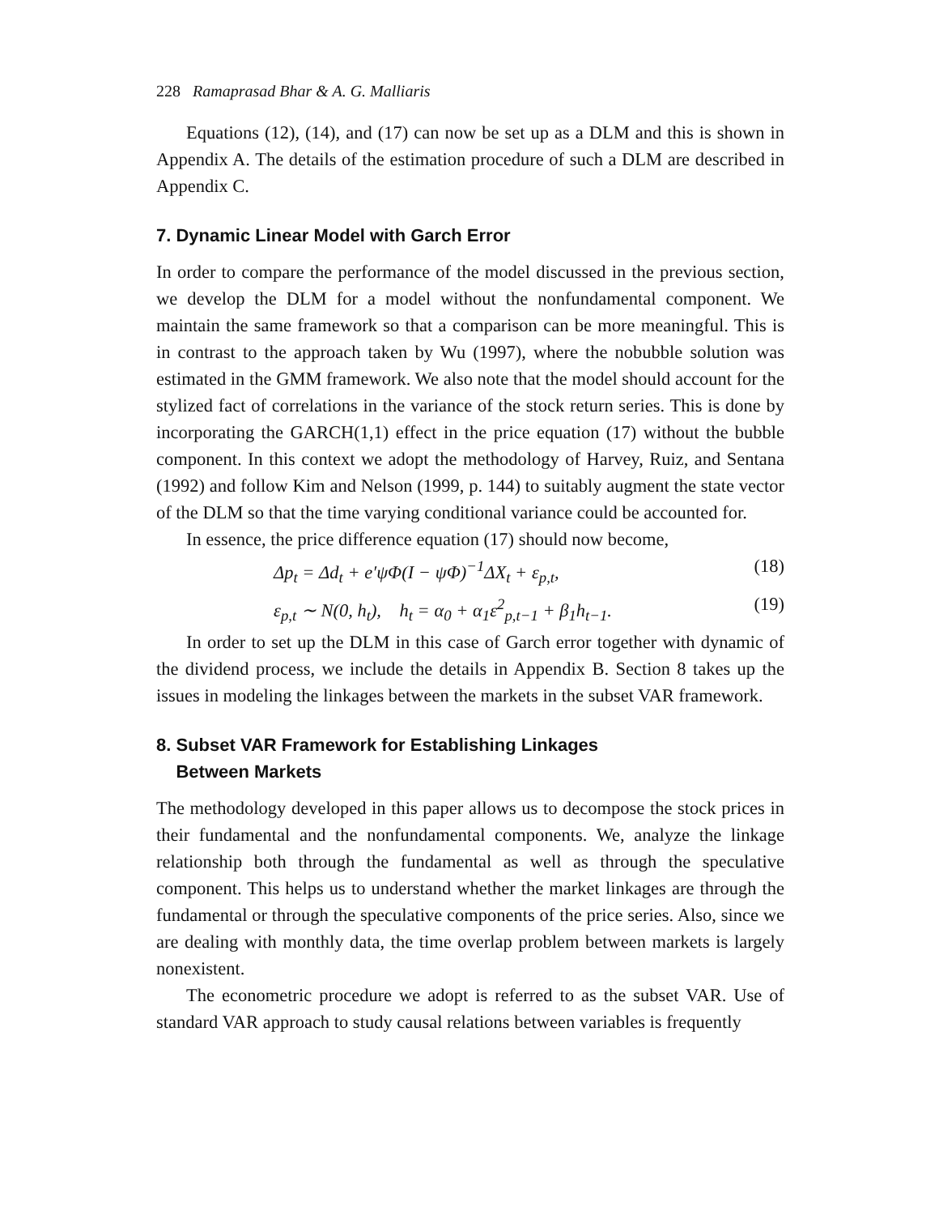228 Ramaprasad Bhar & A. G. Malliaris
Equations (12), (14), and (17) can now be set up as a DLM and this is shown in Appendix A. The details of the estimation procedure of such a DLM are described in Appendix C.
7. Dynamic Linear Model with Garch Error
In order to compare the performance of the model discussed in the previous section, we develop the DLM for a model without the nonfundamental component. We maintain the same framework so that a comparison can be more meaningful. This is in contrast to the approach taken by Wu (1997), where the nobubble solution was estimated in the GMM framework. We also note that the model should account for the stylized fact of correlations in the variance of the stock return series. This is done by incorporating the GARCH(1,1) effect in the price equation (17) without the bubble component. In this context we adopt the methodology of Harvey, Ruiz, and Sentana (1992) and follow Kim and Nelson (1999, p. 144) to suitably augment the state vector of the DLM so that the time varying conditional variance could be accounted for.
In essence, the price difference equation (17) should now become,
Δp<sub>t</sub> = Δd<sub>t</sub> + e′ψΦ(I − ψΦ)<sup>−1</sup>ΔX<sub>t</sub> + ε<sub>p,t</sub>, (18)
ε<sub>p,t</sub> ∼ N(0, h<sub>t</sub>), h<sub>t</sub> = α<sub>0</sub> + α<sub>1</sub>ε<sup>2</sup><sub>p,t−1</sub> + β<sub>1</sub>h<sub>t−1</sub>. (19)
In order to set up the DLM in this case of Garch error together with dynamic of the dividend process, we include the details in Appendix B. Section 8 takes up the issues in modeling the linkages between the markets in the subset VAR framework.
8. Subset VAR Framework for Establishing Linkages
Between Markets
The methodology developed in this paper allows us to decompose the stock prices in their fundamental and the nonfundamental components. We, analyze the linkage relationship both through the fundamental as well as through the speculative component. This helps us to understand whether the market linkages are through the fundamental or through the speculative components of the price series. Also, since we are dealing with monthly data, the time overlap problem between markets is largely nonexistent.
The econometric procedure we adopt is referred to as the subset VAR. Use of standard VAR approach to study causal relations between variables is frequently